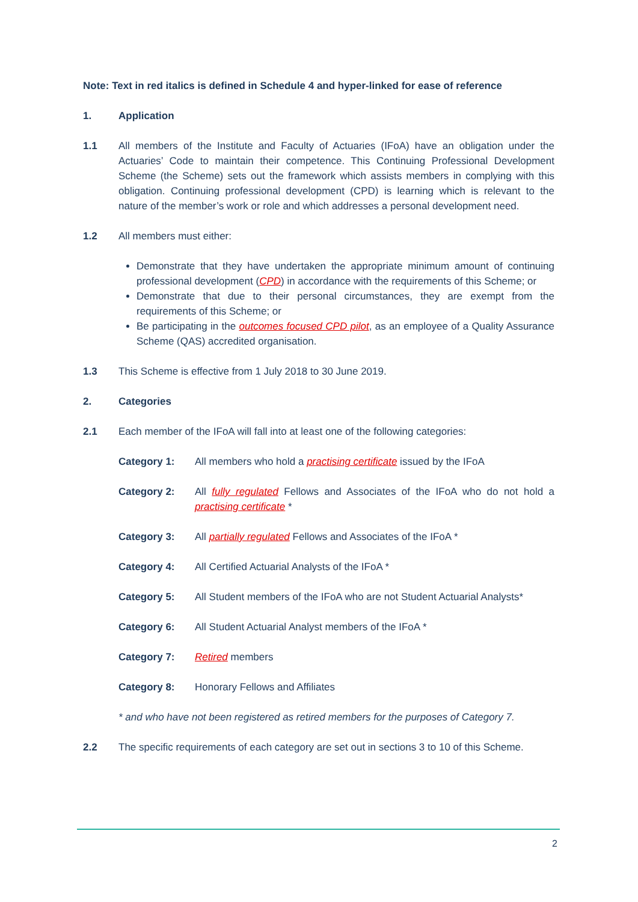Note: Text in red italics is defined in Schedule 4 and hyper-linked for ease of reference
1. Application
1.1 All members of the Institute and Faculty of Actuaries (IFoA) have an obligation under the Actuaries’ Code to maintain their competence. This Continuing Professional Development Scheme (the Scheme) sets out the framework which assists members in complying with this obligation. Continuing professional development (CPD) is learning which is relevant to the nature of the member’s work or role and which addresses a personal development need.
1.2 All members must either:
Demonstrate that they have undertaken the appropriate minimum amount of continuing professional development (CPD) in accordance with the requirements of this Scheme; or
Demonstrate that due to their personal circumstances, they are exempt from the requirements of this Scheme; or
Be participating in the outcomes focused CPD pilot, as an employee of a Quality Assurance Scheme (QAS) accredited organisation.
1.3 This Scheme is effective from 1 July 2018 to 30 June 2019.
2. Categories
2.1 Each member of the IFoA will fall into at least one of the following categories:
Category 1: All members who hold a practising certificate issued by the IFoA
Category 2: All fully regulated Fellows and Associates of the IFoA who do not hold a practising certificate *
Category 3: All partially regulated Fellows and Associates of the IFoA *
Category 4: All Certified Actuarial Analysts of the IFoA *
Category 5: All Student members of the IFoA who are not Student Actuarial Analysts*
Category 6: All Student Actuarial Analyst members of the IFoA *
Category 7: Retired members
Category 8: Honorary Fellows and Affiliates
* and who have not been registered as retired members for the purposes of Category 7.
2.2 The specific requirements of each category are set out in sections 3 to 10 of this Scheme.
2